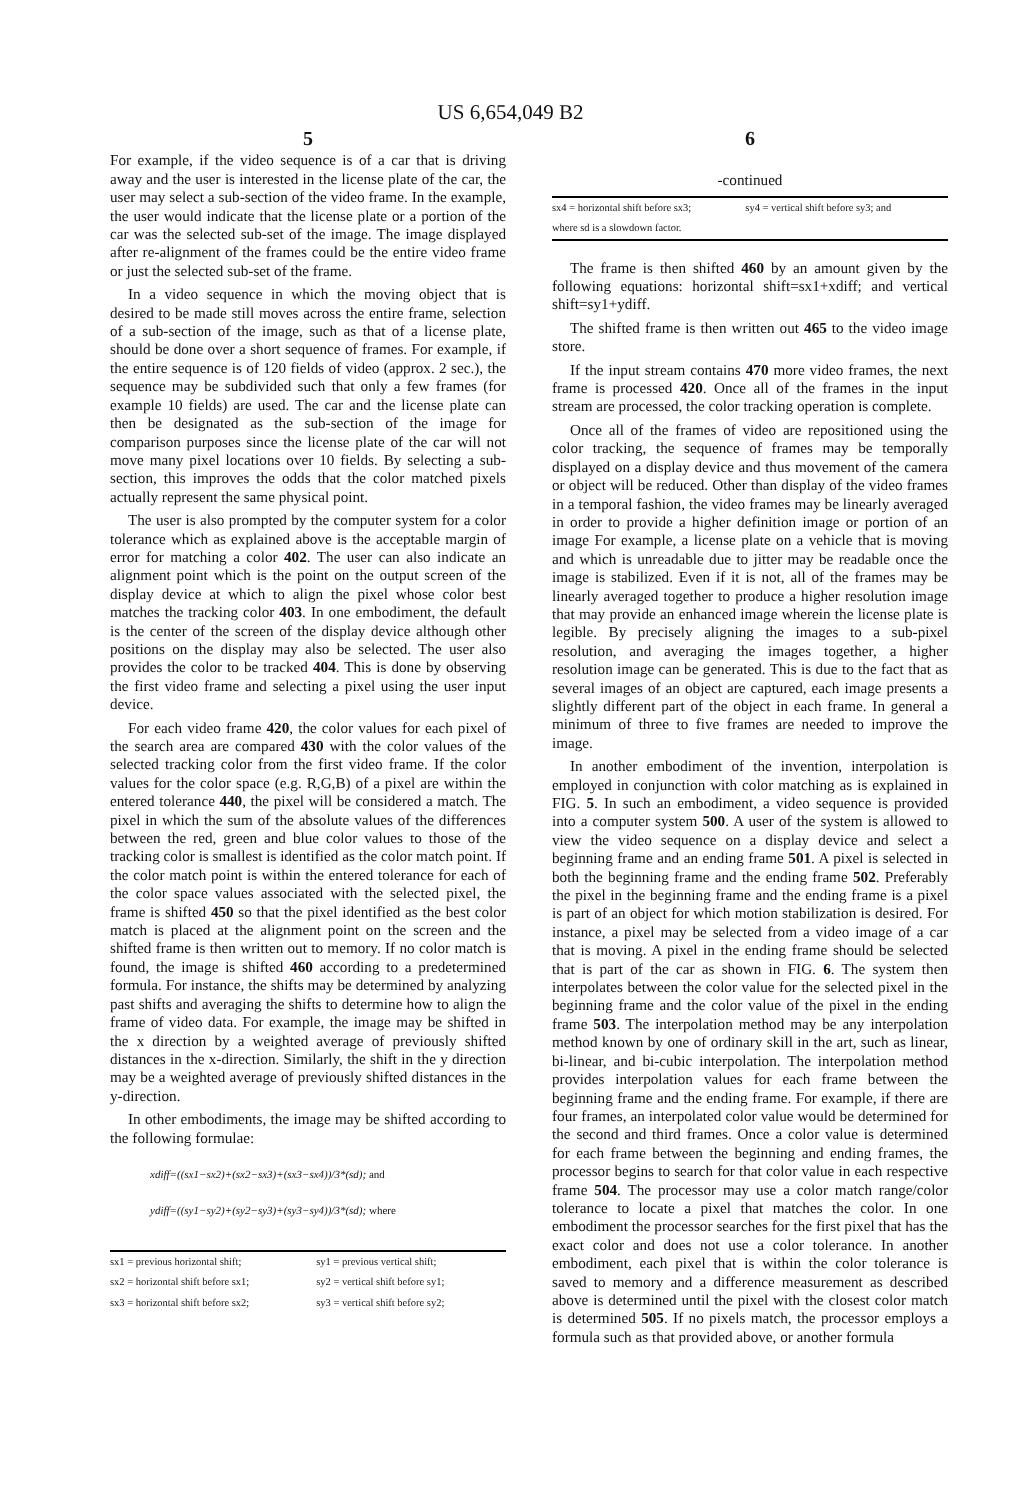US 6,654,049 B2
5
For example, if the video sequence is of a car that is driving away and the user is interested in the license plate of the car, the user may select a sub-section of the video frame. In the example, the user would indicate that the license plate or a portion of the car was the selected sub-set of the image. The image displayed after re-alignment of the frames could be the entire video frame or just the selected sub-set of the frame.
In a video sequence in which the moving object that is desired to be made still moves across the entire frame, selection of a sub-section of the image, such as that of a license plate, should be done over a short sequence of frames. For example, if the entire sequence is of 120 fields of video (approx. 2 sec.), the sequence may be subdivided such that only a few frames (for example 10 fields) are used. The car and the license plate can then be designated as the sub-section of the image for comparison purposes since the license plate of the car will not move many pixel locations over 10 fields. By selecting a sub-section, this improves the odds that the color matched pixels actually represent the same physical point.
The user is also prompted by the computer system for a color tolerance which as explained above is the acceptable margin of error for matching a color 402. The user can also indicate an alignment point which is the point on the output screen of the display device at which to align the pixel whose color best matches the tracking color 403. In one embodiment, the default is the center of the screen of the display device although other positions on the display may also be selected. The user also provides the color to be tracked 404. This is done by observing the first video frame and selecting a pixel using the user input device.
For each video frame 420, the color values for each pixel of the search area are compared 430 with the color values of the selected tracking color from the first video frame. If the color values for the color space (e.g. R,G,B) of a pixel are within the entered tolerance 440, the pixel will be considered a match. The pixel in which the sum of the absolute values of the differences between the red, green and blue color values to those of the tracking color is smallest is identified as the color match point. If the color match point is within the entered tolerance for each of the color space values associated with the selected pixel, the frame is shifted 450 so that the pixel identified as the best color match is placed at the alignment point on the screen and the shifted frame is then written out to memory. If no color match is found, the image is shifted 460 according to a predetermined formula. For instance, the shifts may be determined by analyzing past shifts and averaging the shifts to determine how to align the frame of video data. For example, the image may be shifted in the x direction by a weighted average of previously shifted distances in the x-direction. Similarly, the shift in the y direction may be a weighted average of previously shifted distances in the y-direction.
In other embodiments, the image may be shifted according to the following formulae:
xdiff=((sx1−sx2)+(sx2−sx3)+(sx3−sx4))/3*(sd); and
ydiff=((sy1−sy2)+(sy2−sy3)+(sy3−sy4))/3*(sd); where
| sx1 = previous horizontal shift; | sy1 = previous vertical shift; |
| sx2 = horizontal shift before sx1; | sy2 = vertical shift before sy1; |
| sx3 = horizontal shift before sx2; | sy3 = vertical shift before sy2; |
6
-continued
| sx4 = horizontal shift before sx3; | sy4 = vertical shift before sy3; and |
| where sd is a slowdown factor. | |
The frame is then shifted 460 by an amount given by the following equations: horizontal shift=sx1+xdiff; and vertical shift=sy1+ydiff.
The shifted frame is then written out 465 to the video image store.
If the input stream contains 470 more video frames, the next frame is processed 420. Once all of the frames in the input stream are processed, the color tracking operation is complete.
Once all of the frames of video are repositioned using the color tracking, the sequence of frames may be temporally displayed on a display device and thus movement of the camera or object will be reduced. Other than display of the video frames in a temporal fashion, the video frames may be linearly averaged in order to provide a higher definition image or portion of an image For example, a license plate on a vehicle that is moving and which is unreadable due to jitter may be readable once the image is stabilized. Even if it is not, all of the frames may be linearly averaged together to produce a higher resolution image that may provide an enhanced image wherein the license plate is legible. By precisely aligning the images to a sub-pixel resolution, and averaging the images together, a higher resolution image can be generated. This is due to the fact that as several images of an object are captured, each image presents a slightly different part of the object in each frame. In general a minimum of three to five frames are needed to improve the image.
In another embodiment of the invention, interpolation is employed in conjunction with color matching as is explained in FIG. 5. In such an embodiment, a video sequence is provided into a computer system 500. A user of the system is allowed to view the video sequence on a display device and select a beginning frame and an ending frame 501. A pixel is selected in both the beginning frame and the ending frame 502. Preferably the pixel in the beginning frame and the ending frame is a pixel is part of an object for which motion stabilization is desired. For instance, a pixel may be selected from a video image of a car that is moving. A pixel in the ending frame should be selected that is part of the car as shown in FIG. 6. The system then interpolates between the color value for the selected pixel in the beginning frame and the color value of the pixel in the ending frame 503. The interpolation method may be any interpolation method known by one of ordinary skill in the art, such as linear, bi-linear, and bi-cubic interpolation. The interpolation method provides interpolation values for each frame between the beginning frame and the ending frame. For example, if there are four frames, an interpolated color value would be determined for the second and third frames. Once a color value is determined for each frame between the beginning and ending frames, the processor begins to search for that color value in each respective frame 504. The processor may use a color match range/color tolerance to locate a pixel that matches the color. In one embodiment the processor searches for the first pixel that has the exact color and does not use a color tolerance. In another embodiment, each pixel that is within the color tolerance is saved to memory and a difference measurement as described above is determined until the pixel with the closest color match is determined 505. If no pixels match, the processor employs a formula such as that provided above, or another formula